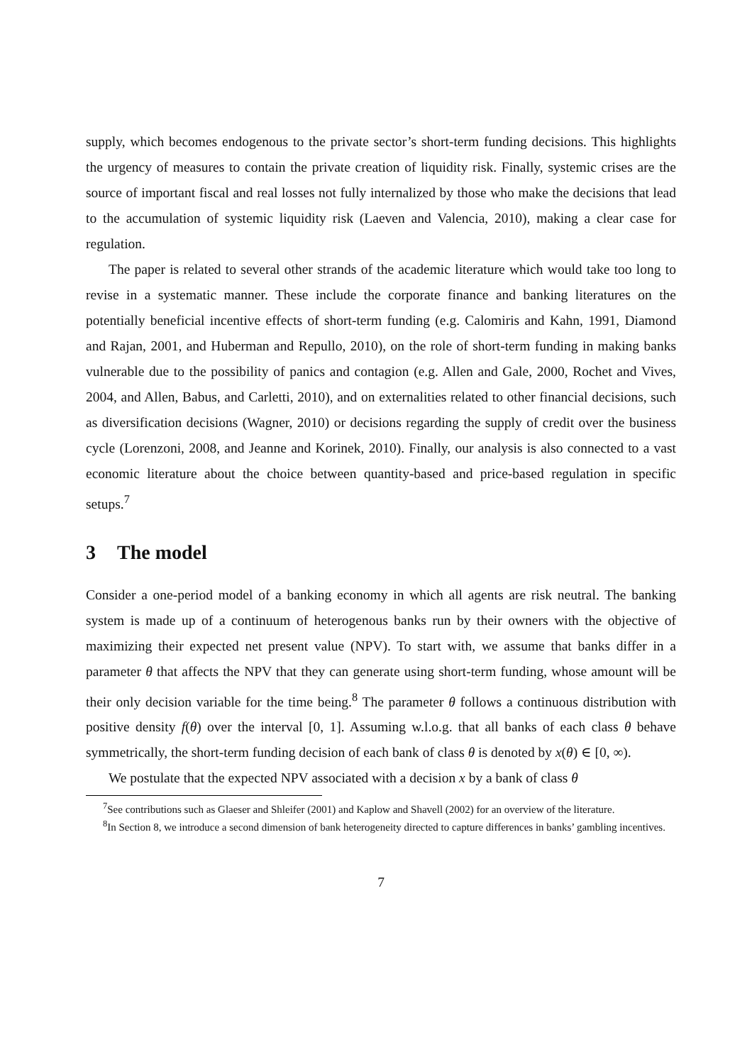supply, which becomes endogenous to the private sector’s short-term funding decisions. This highlights the urgency of measures to contain the private creation of liquidity risk. Finally, systemic crises are the source of important fiscal and real losses not fully internalized by those who make the decisions that lead to the accumulation of systemic liquidity risk (Laeven and Valencia, 2010), making a clear case for regulation.
The paper is related to several other strands of the academic literature which would take too long to revise in a systematic manner. These include the corporate finance and banking literatures on the potentially beneficial incentive effects of short-term funding (e.g. Calomiris and Kahn, 1991, Diamond and Rajan, 2001, and Huberman and Repullo, 2010), on the role of short-term funding in making banks vulnerable due to the possibility of panics and contagion (e.g. Allen and Gale, 2000, Rochet and Vives, 2004, and Allen, Babus, and Carletti, 2010), and on externalities related to other financial decisions, such as diversification decisions (Wagner, 2010) or decisions regarding the supply of credit over the business cycle (Lorenzoni, 2008, and Jeanne and Korinek, 2010). Finally, our analysis is also connected to a vast economic literature about the choice between quantity-based and price-based regulation in specific setups.<sup>7</sup>
3 The model
Consider a one-period model of a banking economy in which all agents are risk neutral. The banking system is made up of a continuum of heterogenous banks run by their owners with the objective of maximizing their expected net present value (NPV). To start with, we assume that banks differ in a parameter θ that affects the NPV that they can generate using short-term funding, whose amount will be their only decision variable for the time being.<sup>8</sup> The parameter θ follows a continuous distribution with positive density f(θ) over the interval [0, 1]. Assuming w.l.o.g. that all banks of each class θ behave symmetrically, the short-term funding decision of each bank of class θ is denoted by x(θ) ∈ [0, ∞).
We postulate that the expected NPV associated with a decision x by a bank of class θ
<sup>7</sup> See contributions such as Glaeser and Shleifer (2001) and Kaplow and Shavell (2002) for an overview of the literature.
<sup>8</sup> In Section 8, we introduce a second dimension of bank heterogeneity directed to capture differences in banks’ gambling incentives.
7